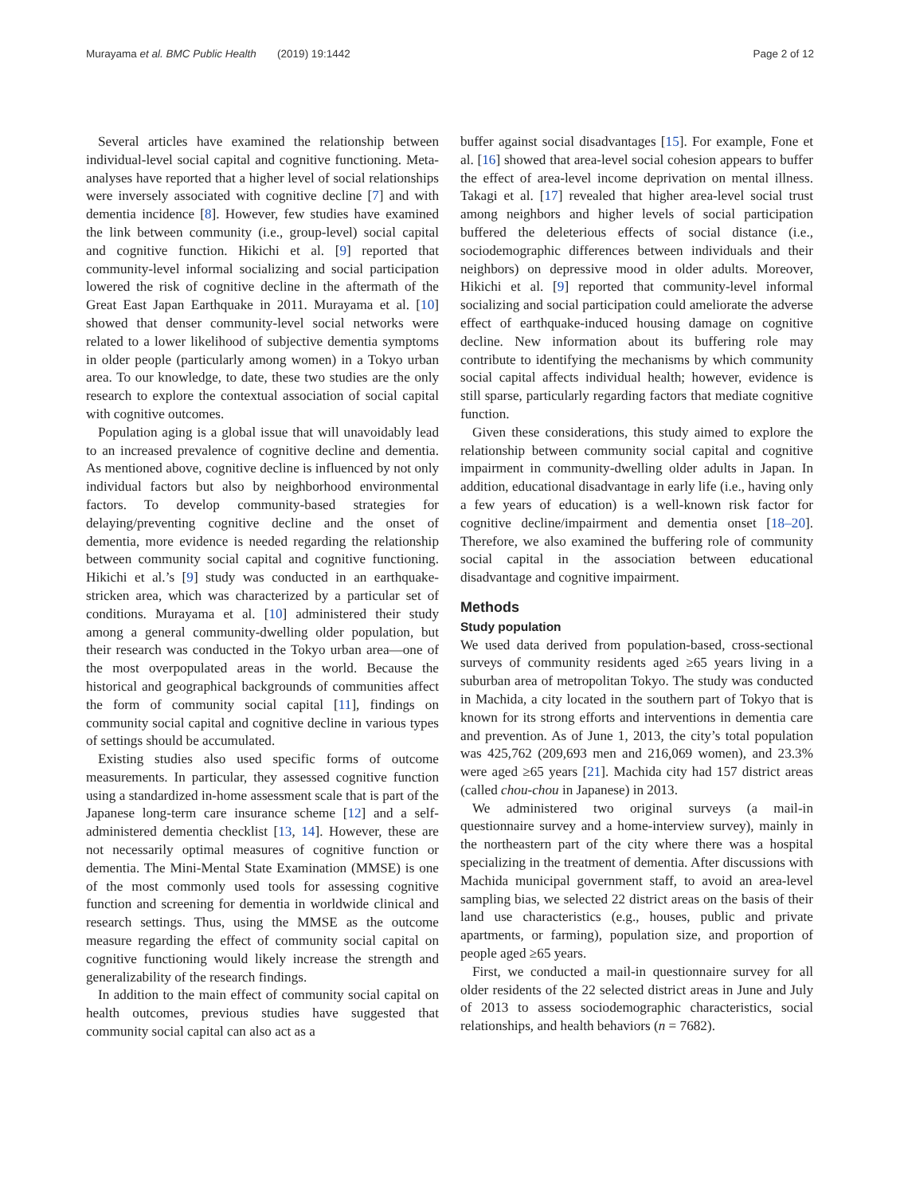Murayama et al. BMC Public Health (2019) 19:1442 Page 2 of 12
Several articles have examined the relationship between individual-level social capital and cognitive functioning. Meta-analyses have reported that a higher level of social relationships were inversely associated with cognitive decline [7] and with dementia incidence [8]. However, few studies have examined the link between community (i.e., group-level) social capital and cognitive function. Hikichi et al. [9] reported that community-level informal socializing and social participation lowered the risk of cognitive decline in the aftermath of the Great East Japan Earthquake in 2011. Murayama et al. [10] showed that denser community-level social networks were related to a lower likelihood of subjective dementia symptoms in older people (particularly among women) in a Tokyo urban area. To our knowledge, to date, these two studies are the only research to explore the contextual association of social capital with cognitive outcomes.
Population aging is a global issue that will unavoidably lead to an increased prevalence of cognitive decline and dementia. As mentioned above, cognitive decline is influenced by not only individual factors but also by neighborhood environmental factors. To develop community-based strategies for delaying/preventing cognitive decline and the onset of dementia, more evidence is needed regarding the relationship between community social capital and cognitive functioning. Hikichi et al.’s [9] study was conducted in an earthquake-stricken area, which was characterized by a particular set of conditions. Murayama et al. [10] administered their study among a general community-dwelling older population, but their research was conducted in the Tokyo urban area—one of the most overpopulated areas in the world. Because the historical and geographical backgrounds of communities affect the form of community social capital [11], findings on community social capital and cognitive decline in various types of settings should be accumulated.
Existing studies also used specific forms of outcome measurements. In particular, they assessed cognitive function using a standardized in-home assessment scale that is part of the Japanese long-term care insurance scheme [12] and a self-administered dementia checklist [13, 14]. However, these are not necessarily optimal measures of cognitive function or dementia. The Mini-Mental State Examination (MMSE) is one of the most commonly used tools for assessing cognitive function and screening for dementia in worldwide clinical and research settings. Thus, using the MMSE as the outcome measure regarding the effect of community social capital on cognitive functioning would likely increase the strength and generalizability of the research findings.
In addition to the main effect of community social capital on health outcomes, previous studies have suggested that community social capital can also act as a
buffer against social disadvantages [15]. For example, Fone et al. [16] showed that area-level social cohesion appears to buffer the effect of area-level income deprivation on mental illness. Takagi et al. [17] revealed that higher area-level social trust among neighbors and higher levels of social participation buffered the deleterious effects of social distance (i.e., sociodemographic differences between individuals and their neighbors) on depressive mood in older adults. Moreover, Hikichi et al. [9] reported that community-level informal socializing and social participation could ameliorate the adverse effect of earthquake-induced housing damage on cognitive decline. New information about its buffering role may contribute to identifying the mechanisms by which community social capital affects individual health; however, evidence is still sparse, particularly regarding factors that mediate cognitive function.
Given these considerations, this study aimed to explore the relationship between community social capital and cognitive impairment in community-dwelling older adults in Japan. In addition, educational disadvantage in early life (i.e., having only a few years of education) is a well-known risk factor for cognitive decline/impairment and dementia onset [18–20]. Therefore, we also examined the buffering role of community social capital in the association between educational disadvantage and cognitive impairment.
Methods
Study population
We used data derived from population-based, cross-sectional surveys of community residents aged ≥65 years living in a suburban area of metropolitan Tokyo. The study was conducted in Machida, a city located in the southern part of Tokyo that is known for its strong efforts and interventions in dementia care and prevention. As of June 1, 2013, the city’s total population was 425,762 (209,693 men and 216,069 women), and 23.3% were aged ≥65 years [21]. Machida city had 157 district areas (called chou-chou in Japanese) in 2013.
We administered two original surveys (a mail-in questionnaire survey and a home-interview survey), mainly in the northeastern part of the city where there was a hospital specializing in the treatment of dementia. After discussions with Machida municipal government staff, to avoid an area-level sampling bias, we selected 22 district areas on the basis of their land use characteristics (e.g., houses, public and private apartments, or farming), population size, and proportion of people aged ≥65 years.
First, we conducted a mail-in questionnaire survey for all older residents of the 22 selected district areas in June and July of 2013 to assess sociodemographic characteristics, social relationships, and health behaviors (n = 7682).